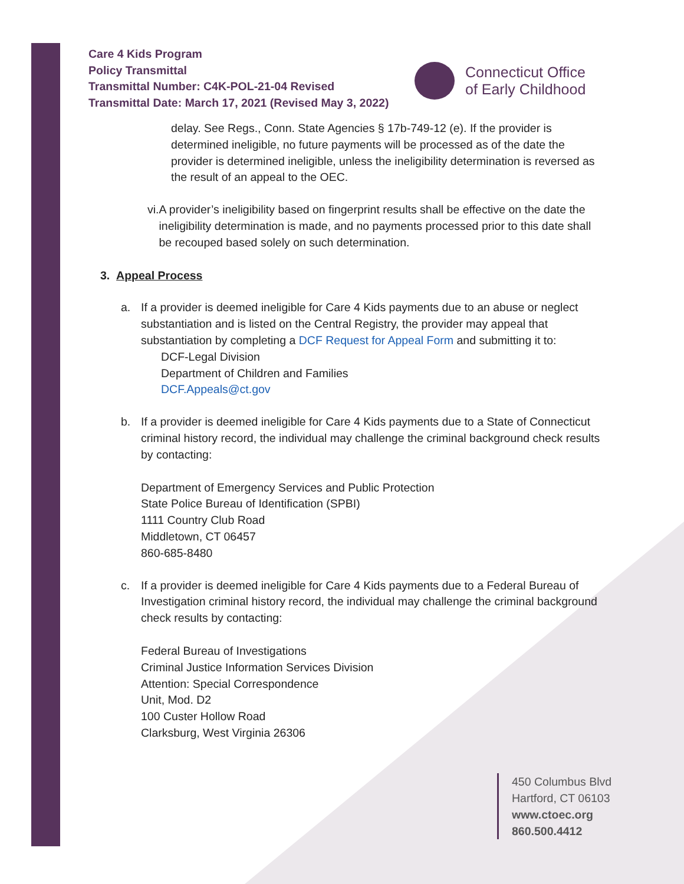Care 4 Kids Program
Policy Transmittal
Transmittal Number: C4K-POL-21-04 Revised
Transmittal Date: March 17, 2021 (Revised May 3, 2022)
Connecticut Office
of Early Childhood
delay. See Regs., Conn. State Agencies § 17b-749-12 (e). If the provider is determined ineligible, no future payments will be processed as of the date the provider is determined ineligible, unless the ineligibility determination is reversed as the result of an appeal to the OEC.
vi. A provider’s ineligibility based on fingerprint results shall be effective on the date the ineligibility determination is made, and no payments processed prior to this date shall be recouped based solely on such determination.
3. Appeal Process
a. If a provider is deemed ineligible for Care 4 Kids payments due to an abuse or neglect substantiation and is listed on the Central Registry, the provider may appeal that substantiation by completing a DCF Request for Appeal Form and submitting it to:
DCF-Legal Division
Department of Children and Families
DCF.Appeals@ct.gov
b. If a provider is deemed ineligible for Care 4 Kids payments due to a State of Connecticut criminal history record, the individual may challenge the criminal background check results by contacting:
Department of Emergency Services and Public Protection
State Police Bureau of Identification (SPBI)
1111 Country Club Road
Middletown, CT 06457
860-685-8480
c. If a provider is deemed ineligible for Care 4 Kids payments due to a Federal Bureau of Investigation criminal history record, the individual may challenge the criminal background check results by contacting:
Federal Bureau of Investigations
Criminal Justice Information Services Division
Attention: Special Correspondence
Unit, Mod. D2
100 Custer Hollow Road
Clarksburg, West Virginia 26306
450 Columbus Blvd
Hartford, CT 06103
www.ctoec.org
860.500.4412